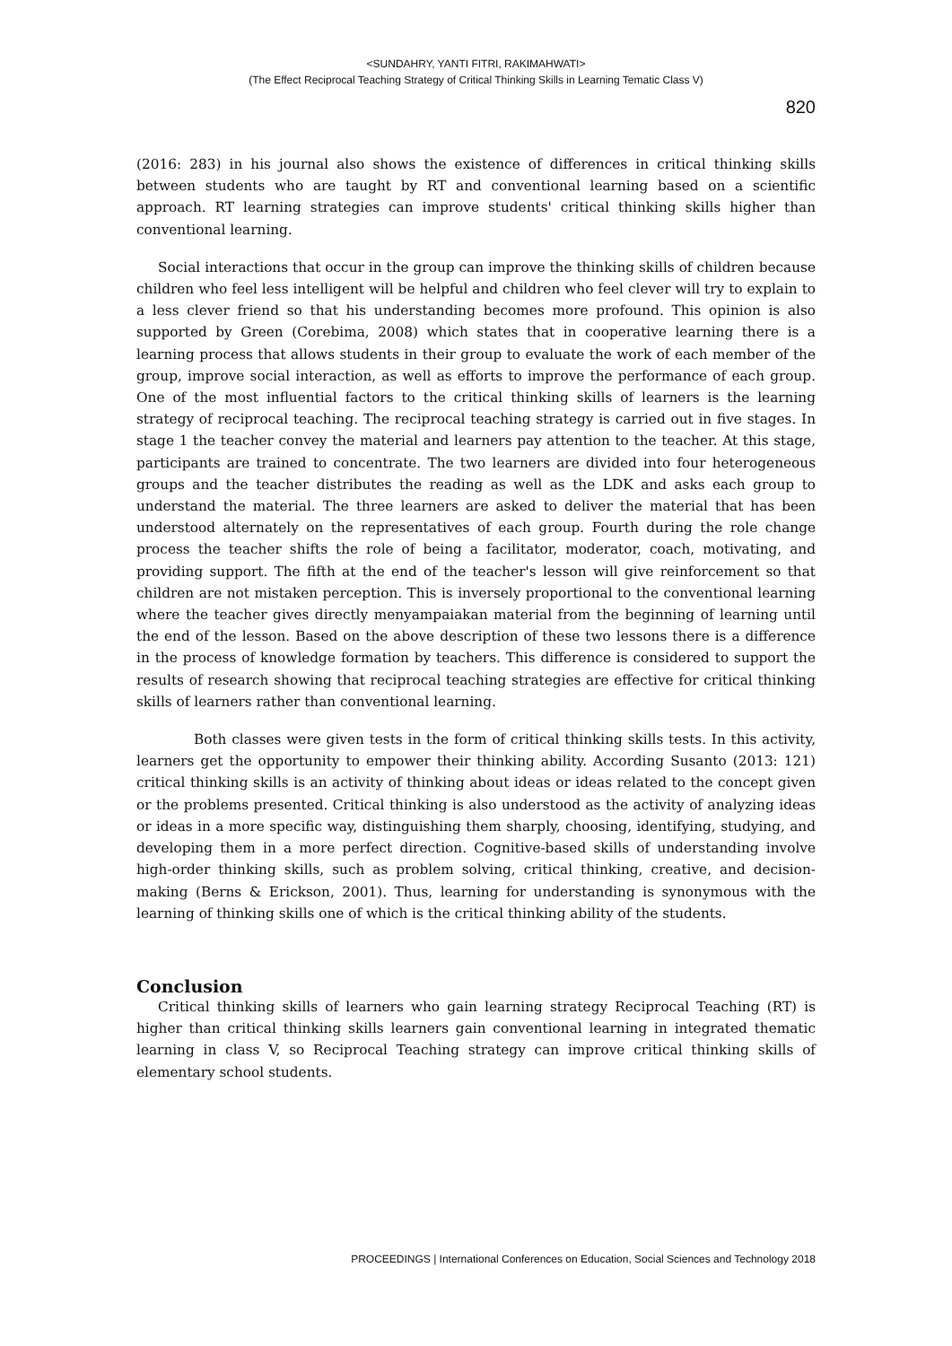<SUNDAHRY, YANTI FITRI, RAKIMAHWATI>
(The Effect Reciprocal Teaching Strategy of Critical Thinking Skills in Learning Tematic Class V)
820
(2016: 283) in his journal also shows the existence of differences in critical thinking skills between students who are taught by RT and conventional learning based on a scientific approach. RT learning strategies can improve students' critical thinking skills higher than conventional learning.
Social interactions that occur in the group can improve the thinking skills of children because children who feel less intelligent will be helpful and children who feel clever will try to explain to a less clever friend so that his understanding becomes more profound. This opinion is also supported by Green (Corebima, 2008) which states that in cooperative learning there is a learning process that allows students in their group to evaluate the work of each member of the group, improve social interaction, as well as efforts to improve the performance of each group. One of the most influential factors to the critical thinking skills of learners is the learning strategy of reciprocal teaching. The reciprocal teaching strategy is carried out in five stages. In stage 1 the teacher convey the material and learners pay attention to the teacher. At this stage, participants are trained to concentrate. The two learners are divided into four heterogeneous groups and the teacher distributes the reading as well as the LDK and asks each group to understand the material. The three learners are asked to deliver the material that has been understood alternately on the representatives of each group. Fourth during the role change process the teacher shifts the role of being a facilitator, moderator, coach, motivating, and providing support. The fifth at the end of the teacher's lesson will give reinforcement so that children are not mistaken perception. This is inversely proportional to the conventional learning where the teacher gives directly menyampaiakan material from the beginning of learning until the end of the lesson. Based on the above description of these two lessons there is a difference in the process of knowledge formation by teachers. This difference is considered to support the results of research showing that reciprocal teaching strategies are effective for critical thinking skills of learners rather than conventional learning.
Both classes were given tests in the form of critical thinking skills tests. In this activity, learners get the opportunity to empower their thinking ability. According Susanto (2013: 121) critical thinking skills is an activity of thinking about ideas or ideas related to the concept given or the problems presented. Critical thinking is also understood as the activity of analyzing ideas or ideas in a more specific way, distinguishing them sharply, choosing, identifying, studying, and developing them in a more perfect direction. Cognitive-based skills of understanding involve high-order thinking skills, such as problem solving, critical thinking, creative, and decision-making (Berns & Erickson, 2001). Thus, learning for understanding is synonymous with the learning of thinking skills one of which is the critical thinking ability of the students.
Conclusion
Critical thinking skills of learners who gain learning strategy Reciprocal Teaching (RT) is higher than critical thinking skills learners gain conventional learning in integrated thematic learning in class V, so Reciprocal Teaching strategy can improve critical thinking skills of elementary school students.
PROCEEDINGS | International Conferences on Education, Social Sciences and Technology 2018